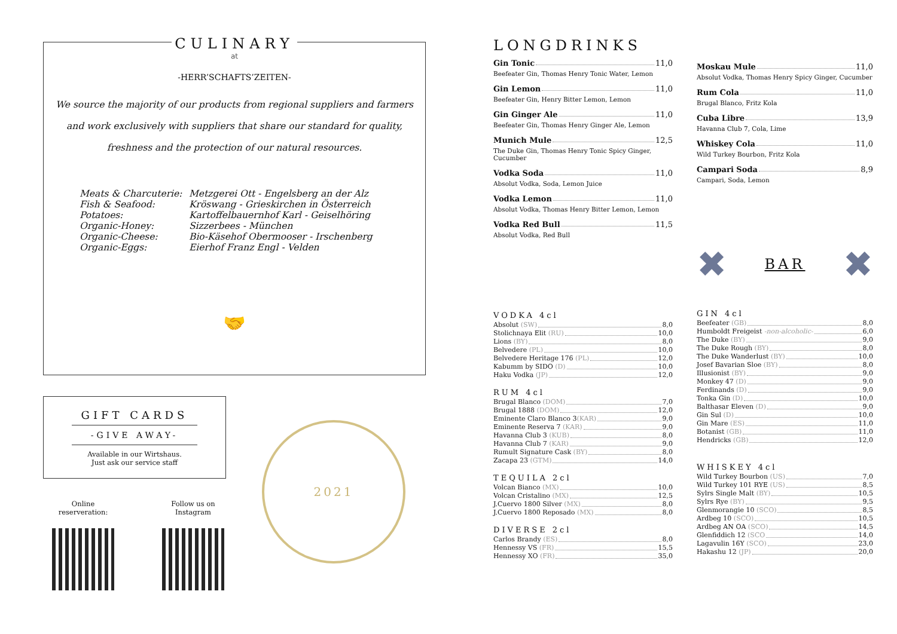CULINARY
at
-HERR’SCHAFTS’ZEITEN-
We source the majority of our products from regional suppliers and farmers and work exclusively with suppliers that share our standard for quality, freshness and the protection of our natural resources.
Meats & Charcuterie:
Fish & Seafood:
Potatoes:
Organic-Honey:
Organic-Cheese:
Organic-Eggs:
Metzgerei Ott - Engelsberg an der Alz
Kröswang - Grieskirchen in Österreich
Kartoffelbauernhof Karl - Geiselhöring
Sizzerbees - München
Bio-Käsehof Obermooser - Irschenberg
Eierhof Franz Engl - Velden
🤝
GIFT CARDS
-GIVE AWAY-
Available in our Wirtshaus.
Just ask our service staff
Online
reserveration:
Follow us on
Instagram
2021
LONGDRINKS
Gin Tonic 11,0
Beefeater Gin, Thomas Henry Tonic Water, Lemon
Gin Lemon 11,0
Beefeater Gin, Henry Bitter Lemon, Lemon
Gin Ginger Ale 11,0
Beefeater Gin, Thomas Henry Ginger Ale, Lemon
Munich Mule 12,5
The Duke Gin, Thomas Henry Tonic Spicy Ginger, Cucumber
Vodka Soda 11,0
Absolut Vodka, Soda, Lemon Juice
Vodka Lemon 11,0
Absolut Vodka, Thomas Henry Bitter Lemon, Lemon
Vodka Red Bull 11,5
Absolut Vodka, Red Bull
VODKA 4cl
Absolut (SW) 8,0
Stolichnaya Elit (RU) 10,0
Lions (BY) 8,0
Belvedere (PL) 10,0
Belvedere Heritage 176 (PL) 12,0
Kabumm by SIDO (D) 10,0
Haku Vodka (JP) 12,0
RUM 4cl
Brugal Blanco (DOM) 7,0
Brugal 1888 (DOM) 12,0
Eminente Claro Blanco 3 (KAR) 9,0
Eminente Reserva 7 (KAR) 9,0
Havanna Club 3 (KUB) 8,0
Havanna Club 7 (KAR) 9,0
Rumult Signature Cask (BY) 8,0
Zacapa 23 (GTM) 14,0
TEQUILA 2cl
Volcan Bianco (MX) 10,0
Volcan Cristalino (MX) 12,5
J.Cuervo 1800 Silver (MX) 8,0
J.Cuervo 1800 Reposado (MX) 8,0
DIVERSE 2cl
Carlos Brandy (ES) 8,0
Hennessy VS (FR) 15,5
Hennessy XO (FR) 35,0
Moskau Mule 11,0
Absolut Vodka, Thomas Henry Spicy Ginger, Cucumber
Rum Cola 11,0
Brugal Blanco, Fritz Kola
Cuba Libre 13,9
Havanna Club 7, Cola, Lime
Whiskey Cola 11,0
Wild Turkey Bourbon, Fritz Kola
Campari Soda 8,9
Campari, Soda, Lemon
✖ BAR ✖
GIN 4cl
Beefeater (GB) 8,0
Humboldt Freigeist -non-alcoholic- 6,0
The Duke (BY) 9,0
The Duke Rough (BY) 8,0
The Duke Wanderlust (BY) 10,0
Josef Bavarian Sloe (BY) 8,0
Illusionist (BY) 9,0
Monkey 47 (D) 9,0
Ferdinands (D) 9,0
Tonka Gin (D) 10,0
Balthasar Eleven (D) 9,0
Gin Sul (D) 10,0
Gin Mare (ES) 11,0
Botanist (GB) 11,0
Hendricks (GB) 12,0
WHISKEY 4cl
Wild Turkey Bourbon (US) 7,0
Wild Turkey 101 RYE (US) 8,5
Sylrs Single Malt (BY) 10,5
Sylrs Rye (BY) 9,5
Glenmorangie 10 (SCO) 8,5
Ardbeg 10 (SCO) 10,5
Ardbeg AN OA (SCO) 14,5
Glenfiddich 12 (SCO 14,0
Lagavulin 16Y (SCO) 23,0
Hakashu 12 (JP) 20,0